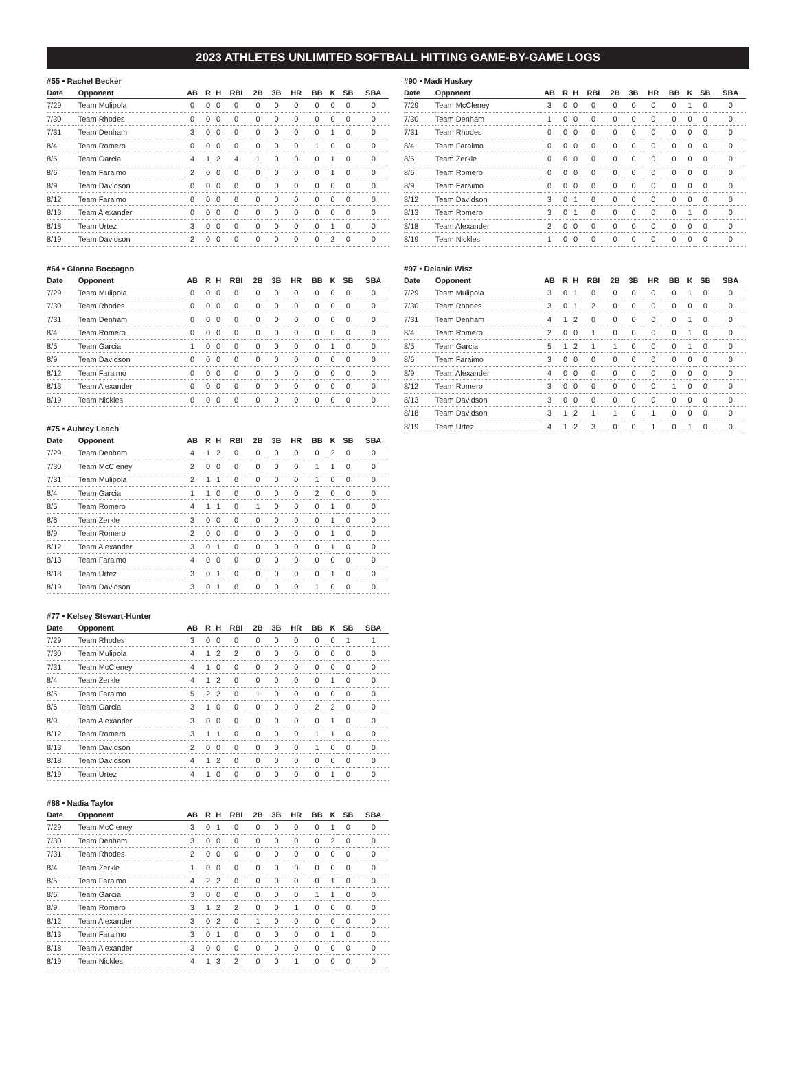2023 ATHLETES UNLIMITED SOFTBALL HITTING GAME-BY-GAME LOGS
#55 • Rachel Becker
| Date | Opponent | AB | R | H | RBI | 2B | 3B | HR | BB | K | SB | SBA |
| --- | --- | --- | --- | --- | --- | --- | --- | --- | --- | --- | --- | --- |
| 7/29 | Team Mulipola | 0 | 0 | 0 | 0 | 0 | 0 | 0 | 0 | 0 | 0 | 0 |
| 7/30 | Team Rhodes | 0 | 0 | 0 | 0 | 0 | 0 | 0 | 0 | 0 | 0 | 0 |
| 7/31 | Team Denham | 3 | 0 | 0 | 0 | 0 | 0 | 0 | 0 | 1 | 0 | 0 |
| 8/4 | Team Romero | 0 | 0 | 0 | 0 | 0 | 0 | 0 | 1 | 0 | 0 | 0 |
| 8/5 | Team Garcia | 4 | 1 | 2 | 4 | 1 | 0 | 0 | 0 | 1 | 0 | 0 |
| 8/6 | Team Faraimo | 2 | 0 | 0 | 0 | 0 | 0 | 0 | 0 | 1 | 0 | 0 |
| 8/9 | Team Davidson | 0 | 0 | 0 | 0 | 0 | 0 | 0 | 0 | 0 | 0 | 0 |
| 8/12 | Team Faraimo | 0 | 0 | 0 | 0 | 0 | 0 | 0 | 0 | 0 | 0 | 0 |
| 8/13 | Team Alexander | 0 | 0 | 0 | 0 | 0 | 0 | 0 | 0 | 0 | 0 | 0 |
| 8/18 | Team Urtez | 3 | 0 | 0 | 0 | 0 | 0 | 0 | 0 | 1 | 0 | 0 |
| 8/19 | Team Davidson | 2 | 0 | 0 | 0 | 0 | 0 | 0 | 0 | 2 | 0 | 0 |
#64 • Gianna Boccagno
| Date | Opponent | AB | R | H | RBI | 2B | 3B | HR | BB | K | SB | SBA |
| --- | --- | --- | --- | --- | --- | --- | --- | --- | --- | --- | --- | --- |
| 7/29 | Team Mulipola | 0 | 0 | 0 | 0 | 0 | 0 | 0 | 0 | 0 | 0 | 0 |
| 7/30 | Team Rhodes | 0 | 0 | 0 | 0 | 0 | 0 | 0 | 0 | 0 | 0 | 0 |
| 7/31 | Team Denham | 0 | 0 | 0 | 0 | 0 | 0 | 0 | 0 | 0 | 0 | 0 |
| 8/4 | Team Romero | 0 | 0 | 0 | 0 | 0 | 0 | 0 | 0 | 0 | 0 | 0 |
| 8/5 | Team Garcia | 1 | 0 | 0 | 0 | 0 | 0 | 0 | 0 | 1 | 0 | 0 |
| 8/9 | Team Davidson | 0 | 0 | 0 | 0 | 0 | 0 | 0 | 0 | 0 | 0 | 0 |
| 8/12 | Team Faraimo | 0 | 0 | 0 | 0 | 0 | 0 | 0 | 0 | 0 | 0 | 0 |
| 8/13 | Team Alexander | 0 | 0 | 0 | 0 | 0 | 0 | 0 | 0 | 0 | 0 | 0 |
| 8/19 | Team Nickles | 0 | 0 | 0 | 0 | 0 | 0 | 0 | 0 | 0 | 0 | 0 |
#75 • Aubrey Leach
| Date | Opponent | AB | R | H | RBI | 2B | 3B | HR | BB | K | SB | SBA |
| --- | --- | --- | --- | --- | --- | --- | --- | --- | --- | --- | --- | --- |
| 7/29 | Team Denham | 4 | 1 | 2 | 0 | 0 | 0 | 0 | 0 | 2 | 0 | 0 |
| 7/30 | Team McCleney | 2 | 0 | 0 | 0 | 0 | 0 | 0 | 1 | 1 | 0 | 0 |
| 7/31 | Team Mulipola | 2 | 1 | 1 | 0 | 0 | 0 | 0 | 1 | 0 | 0 | 0 |
| 8/4 | Team Garcia | 1 | 1 | 0 | 0 | 0 | 0 | 0 | 2 | 0 | 0 | 0 |
| 8/5 | Team Romero | 4 | 1 | 1 | 0 | 1 | 0 | 0 | 0 | 1 | 0 | 0 |
| 8/6 | Team Zerkle | 3 | 0 | 0 | 0 | 0 | 0 | 0 | 0 | 1 | 0 | 0 |
| 8/9 | Team Romero | 2 | 0 | 0 | 0 | 0 | 0 | 0 | 0 | 1 | 0 | 0 |
| 8/12 | Team Alexander | 3 | 0 | 1 | 0 | 0 | 0 | 0 | 0 | 1 | 0 | 0 |
| 8/13 | Team Faraimo | 4 | 0 | 0 | 0 | 0 | 0 | 0 | 0 | 0 | 0 | 0 |
| 8/18 | Team Urtez | 3 | 0 | 1 | 0 | 0 | 0 | 0 | 0 | 1 | 0 | 0 |
| 8/19 | Team Davidson | 3 | 0 | 1 | 0 | 0 | 0 | 0 | 1 | 0 | 0 | 0 |
#77 • Kelsey Stewart-Hunter
| Date | Opponent | AB | R | H | RBI | 2B | 3B | HR | BB | K | SB | SBA |
| --- | --- | --- | --- | --- | --- | --- | --- | --- | --- | --- | --- | --- |
| 7/29 | Team Rhodes | 3 | 0 | 0 | 0 | 0 | 0 | 0 | 0 | 0 | 1 | 1 |
| 7/30 | Team Mulipola | 4 | 1 | 2 | 2 | 0 | 0 | 0 | 0 | 0 | 0 | 0 |
| 7/31 | Team McCleney | 4 | 1 | 0 | 0 | 0 | 0 | 0 | 0 | 0 | 0 | 0 |
| 8/4 | Team Zerkle | 4 | 1 | 2 | 0 | 0 | 0 | 0 | 0 | 1 | 0 | 0 |
| 8/5 | Team Faraimo | 5 | 2 | 2 | 0 | 1 | 0 | 0 | 0 | 0 | 0 | 0 |
| 8/6 | Team Garcia | 3 | 1 | 0 | 0 | 0 | 0 | 0 | 2 | 2 | 0 | 0 |
| 8/9 | Team Alexander | 3 | 0 | 0 | 0 | 0 | 0 | 0 | 0 | 1 | 0 | 0 |
| 8/12 | Team Romero | 3 | 1 | 1 | 0 | 0 | 0 | 0 | 1 | 1 | 0 | 0 |
| 8/13 | Team Davidson | 2 | 0 | 0 | 0 | 0 | 0 | 0 | 1 | 0 | 0 | 0 |
| 8/18 | Team Davidson | 4 | 1 | 2 | 0 | 0 | 0 | 0 | 0 | 0 | 0 | 0 |
| 8/19 | Team Urtez | 4 | 1 | 0 | 0 | 0 | 0 | 0 | 0 | 1 | 0 | 0 |
#88 • Nadia Taylor
| Date | Opponent | AB | R | H | RBI | 2B | 3B | HR | BB | K | SB | SBA |
| --- | --- | --- | --- | --- | --- | --- | --- | --- | --- | --- | --- | --- |
| 7/29 | Team McCleney | 3 | 0 | 1 | 0 | 0 | 0 | 0 | 0 | 1 | 0 | 0 |
| 7/30 | Team Denham | 3 | 0 | 0 | 0 | 0 | 0 | 0 | 0 | 2 | 0 | 0 |
| 7/31 | Team Rhodes | 2 | 0 | 0 | 0 | 0 | 0 | 0 | 0 | 0 | 0 | 0 |
| 8/4 | Team Zerkle | 1 | 0 | 0 | 0 | 0 | 0 | 0 | 0 | 0 | 0 | 0 |
| 8/5 | Team Faraimo | 4 | 2 | 2 | 0 | 0 | 0 | 0 | 0 | 1 | 0 | 0 |
| 8/6 | Team Garcia | 3 | 0 | 0 | 0 | 0 | 0 | 0 | 1 | 1 | 0 | 0 |
| 8/9 | Team Romero | 3 | 1 | 2 | 2 | 0 | 0 | 1 | 0 | 0 | 0 | 0 |
| 8/12 | Team Alexander | 3 | 0 | 2 | 0 | 1 | 0 | 0 | 0 | 0 | 0 | 0 |
| 8/13 | Team Faraimo | 3 | 0 | 1 | 0 | 0 | 0 | 0 | 0 | 1 | 0 | 0 |
| 8/18 | Team Alexander | 3 | 0 | 0 | 0 | 0 | 0 | 0 | 0 | 0 | 0 | 0 |
| 8/19 | Team Nickles | 4 | 1 | 3 | 2 | 0 | 0 | 1 | 0 | 0 | 0 | 0 |
#90 • Madi Huskey
| Date | Opponent | AB | R | H | RBI | 2B | 3B | HR | BB | K | SB | SBA |
| --- | --- | --- | --- | --- | --- | --- | --- | --- | --- | --- | --- | --- |
| 7/29 | Team McCleney | 3 | 0 | 0 | 0 | 0 | 0 | 0 | 0 | 1 | 0 | 0 |
| 7/30 | Team Denham | 1 | 0 | 0 | 0 | 0 | 0 | 0 | 0 | 0 | 0 | 0 |
| 7/31 | Team Rhodes | 0 | 0 | 0 | 0 | 0 | 0 | 0 | 0 | 0 | 0 | 0 |
| 8/4 | Team Faraimo | 0 | 0 | 0 | 0 | 0 | 0 | 0 | 0 | 0 | 0 | 0 |
| 8/5 | Team Zerkle | 0 | 0 | 0 | 0 | 0 | 0 | 0 | 0 | 0 | 0 | 0 |
| 8/6 | Team Romero | 0 | 0 | 0 | 0 | 0 | 0 | 0 | 0 | 0 | 0 | 0 |
| 8/9 | Team Faraimo | 0 | 0 | 0 | 0 | 0 | 0 | 0 | 0 | 0 | 0 | 0 |
| 8/12 | Team Davidson | 3 | 0 | 1 | 0 | 0 | 0 | 0 | 0 | 0 | 0 | 0 |
| 8/13 | Team Romero | 3 | 0 | 1 | 0 | 0 | 0 | 0 | 0 | 1 | 0 | 0 |
| 8/18 | Team Alexander | 2 | 0 | 0 | 0 | 0 | 0 | 0 | 0 | 0 | 0 | 0 |
| 8/19 | Team Nickles | 1 | 0 | 0 | 0 | 0 | 0 | 0 | 0 | 0 | 0 | 0 |
#97 • Delanie Wisz
| Date | Opponent | AB | R | H | RBI | 2B | 3B | HR | BB | K | SB | SBA |
| --- | --- | --- | --- | --- | --- | --- | --- | --- | --- | --- | --- | --- |
| 7/29 | Team Mulipola | 3 | 0 | 1 | 0 | 0 | 0 | 0 | 0 | 1 | 0 | 0 |
| 7/30 | Team Rhodes | 3 | 0 | 1 | 2 | 0 | 0 | 0 | 0 | 0 | 0 | 0 |
| 7/31 | Team Denham | 4 | 1 | 2 | 0 | 0 | 0 | 0 | 0 | 1 | 0 | 0 |
| 8/4 | Team Romero | 2 | 0 | 0 | 1 | 0 | 0 | 0 | 0 | 1 | 0 | 0 |
| 8/5 | Team Garcia | 5 | 1 | 2 | 1 | 1 | 0 | 0 | 0 | 1 | 0 | 0 |
| 8/6 | Team Faraimo | 3 | 0 | 0 | 0 | 0 | 0 | 0 | 0 | 0 | 0 | 0 |
| 8/9 | Team Alexander | 4 | 0 | 0 | 0 | 0 | 0 | 0 | 0 | 0 | 0 | 0 |
| 8/12 | Team Romero | 3 | 0 | 0 | 0 | 0 | 0 | 0 | 1 | 0 | 0 | 0 |
| 8/13 | Team Davidson | 3 | 0 | 0 | 0 | 0 | 0 | 0 | 0 | 0 | 0 | 0 |
| 8/18 | Team Davidson | 3 | 1 | 2 | 1 | 1 | 0 | 1 | 0 | 0 | 0 | 0 |
| 8/19 | Team Urtez | 4 | 1 | 2 | 3 | 0 | 0 | 1 | 0 | 1 | 0 | 0 |